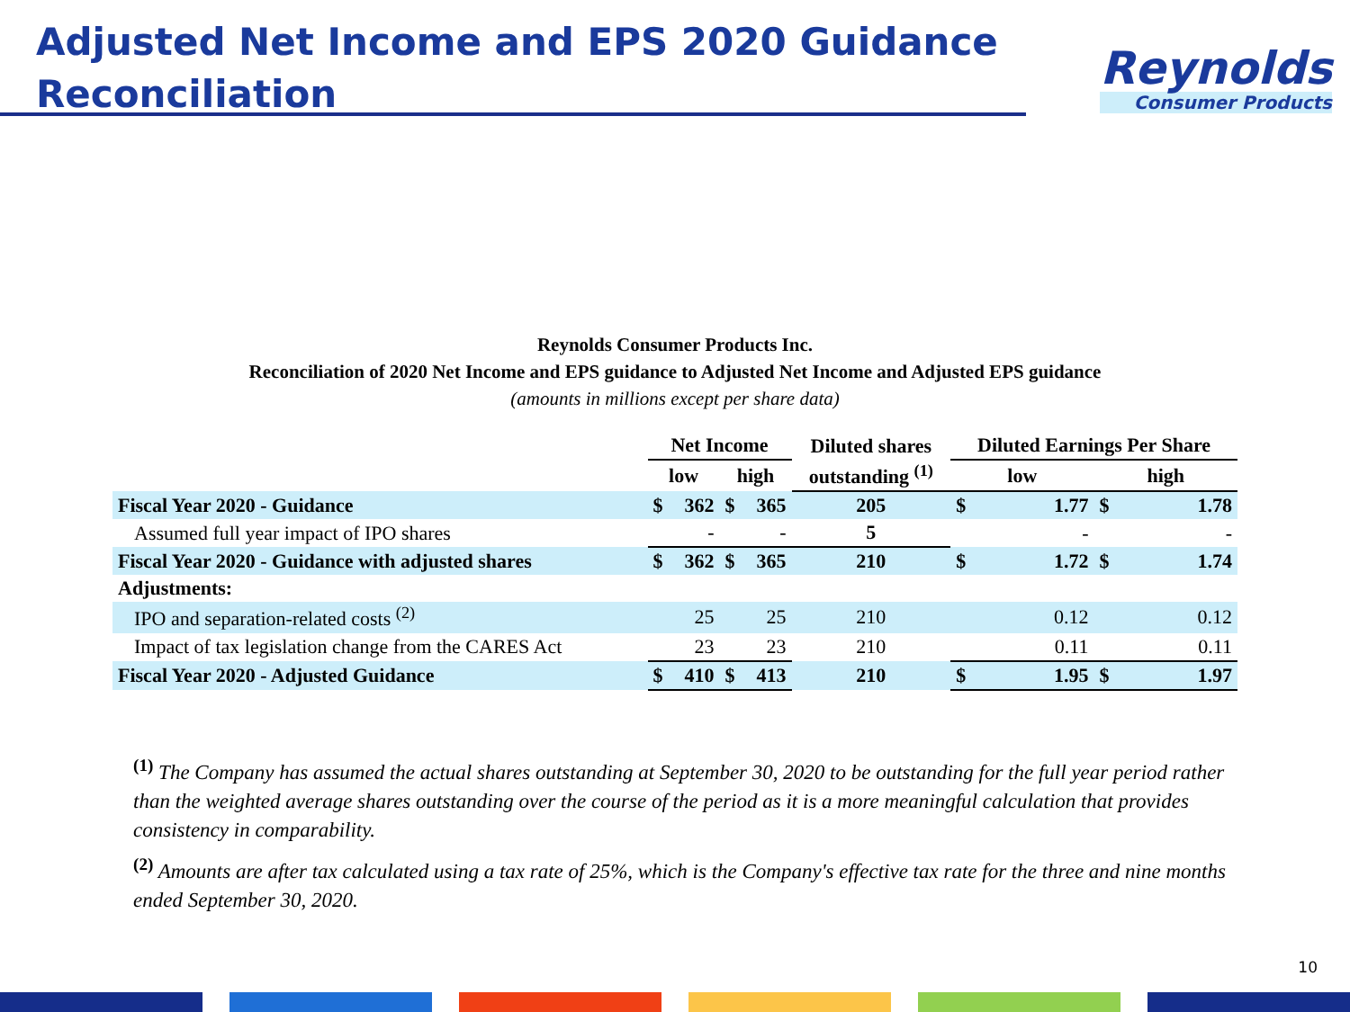Adjusted Net Income and EPS 2020 Guidance
Reconciliation
Reynolds
Consumer Products
Reynolds Consumer Products Inc.
Reconciliation of 2020 Net Income and EPS guidance to Adjusted Net Income and Adjusted EPS guidance
(amounts in millions except per share data)
| | Net Income | | | | Diluted shares | Diluted Earnings Per Share | | | |
| | low | | high | | outstanding <sup>(1)</sup> | low | | high | |
| Fiscal Year 2020 - Guidance | $ | 362 | $ | 365 | 205 | $ | 1.77 | $ | 1.78 |
| Assumed full year impact of IPO shares | | - | | - | 5 | | - | | - |
| Fiscal Year 2020 - Guidance with adjusted shares | $ | 362 | $ | 365 | 210 | $ | 1.72 | $ | 1.74 |
| Adjustments: | | | | | | | | | |
| IPO and separation-related costs <sup>(2)</sup> | | 25 | | 25 | 210 | | 0.12 | | 0.12 |
| Impact of tax legislation change from the CARES Act | | 23 | | 23 | 210 | | 0.11 | | 0.11 |
| Fiscal Year 2020 - Adjusted Guidance | $ | 410 | $ | 413 | 210 | $ | 1.95 | $ | 1.97 |
<sup>(1)</sup> The Company has assumed the actual shares outstanding at September 30, 2020 to be outstanding for the full year period rather than the weighted average shares outstanding over the course of the period as it is a more meaningful calculation that provides consistency in comparability.
<sup>(2)</sup> Amounts are after tax calculated using a tax rate of 25%, which is the Company's effective tax rate for the three and nine months ended September 30, 2020.
10